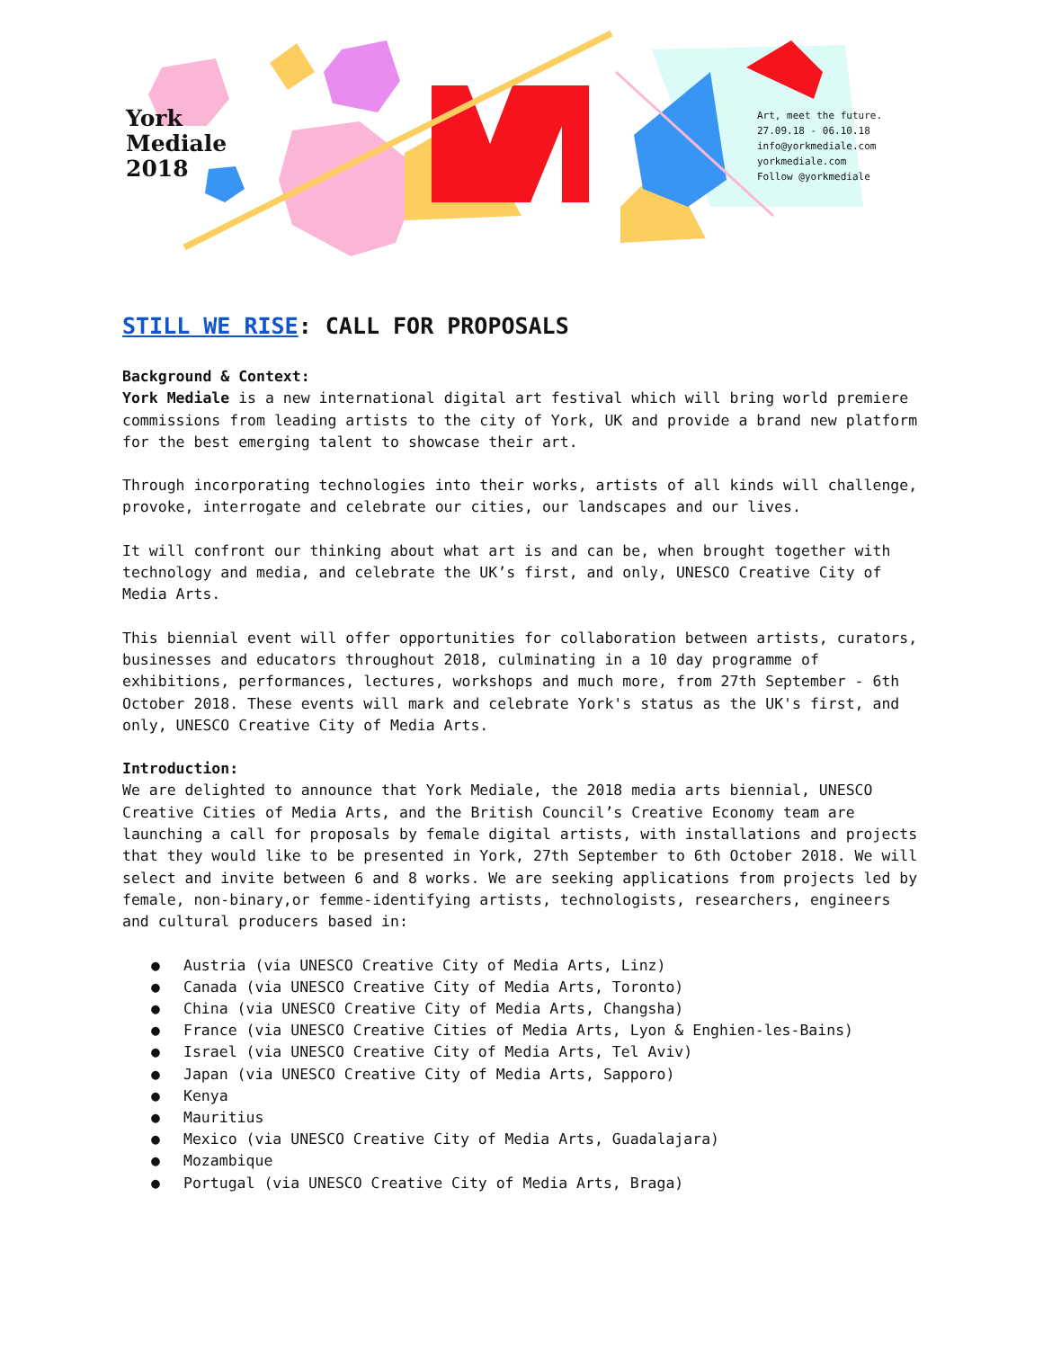York
Mediale
2018
Art, meet the future.
27.09.18 - 06.10.18
info@yorkmediale.com
yorkmediale.com
Follow @yorkmediale
STILL WE RISE: CALL FOR PROPOSALS
Background & Context:
York Mediale is a new international digital art festival which will bring world premiere commissions from leading artists to the city of York, UK and provide a brand new platform for the best emerging talent to showcase their art.
Through incorporating technologies into their works, artists of all kinds will challenge, provoke, interrogate and celebrate our cities, our landscapes and our lives.
It will confront our thinking about what art is and can be, when brought together with technology and media, and celebrate the UK’s first, and only, UNESCO Creative City of Media Arts.
This biennial event will offer opportunities for collaboration between artists, curators, businesses and educators throughout 2018, culminating in a 10 day programme of exhibitions, performances, lectures, workshops and much more, from 27th September - 6th October 2018. These events will mark and celebrate York's status as the UK's first, and only, UNESCO Creative City of Media Arts.
Introduction:
We are delighted to announce that York Mediale, the 2018 media arts biennial, UNESCO Creative Cities of Media Arts, and the British Council’s Creative Economy team are launching a call for proposals by female digital artists, with installations and projects that they would like to be presented in York, 27th September to 6th October 2018. We will select and invite between 6 and 8 works. We are seeking applications from projects led by female, non-binary,or femme-identifying artists, technologists, researchers, engineers and cultural producers based in:
● Austria (via UNESCO Creative City of Media Arts, Linz)
● Canada (via UNESCO Creative City of Media Arts, Toronto)
● China (via UNESCO Creative City of Media Arts, Changsha)
● France (via UNESCO Creative Cities of Media Arts, Lyon & Enghien-les-Bains)
● Israel (via UNESCO Creative City of Media Arts, Tel Aviv)
● Japan (via UNESCO Creative City of Media Arts, Sapporo)
● Kenya
● Mauritius
● Mexico (via UNESCO Creative City of Media Arts, Guadalajara)
● Mozambique
● Portugal (via UNESCO Creative City of Media Arts, Braga)